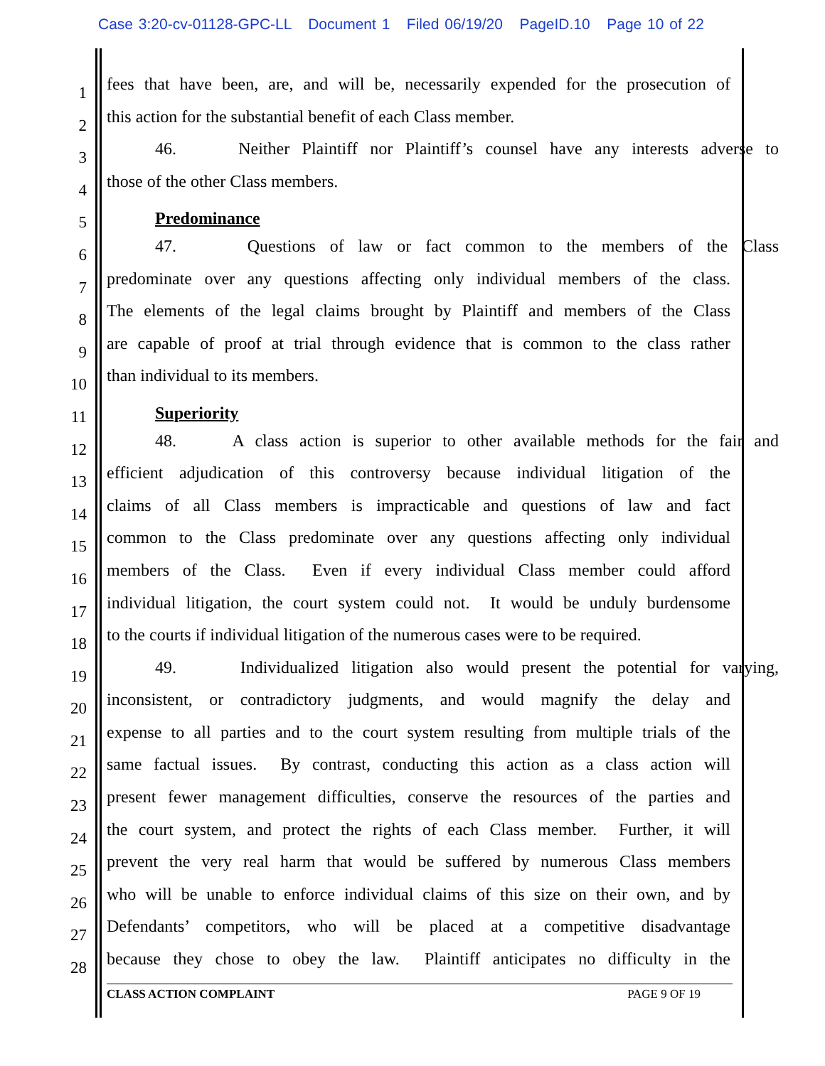Case 3:20-cv-01128-GPC-LL Document 1 Filed 06/19/20 PageID.10 Page 10 of 22
1
fees that have been, are, and will be, necessarily expended for the prosecution of
2
this action for the substantial benefit of each Class member.
3
46. Neither Plaintiff nor Plaintiff’s counsel have any interests adverse to
4
those of the other Class members.
5
Predominance
6
47. Questions of law or fact common to the members of the Class
7
predominate over any questions affecting only individual members of the class.
8
The elements of the legal claims brought by Plaintiff and members of the Class
9
are capable of proof at trial through evidence that is common to the class rather
10
than individual to its members.
11
Superiority
12
48. A class action is superior to other available methods for the fair and
13
efficient adjudication of this controversy because individual litigation of the
14
claims of all Class members is impracticable and questions of law and fact
15
common to the Class predominate over any questions affecting only individual
16
members of the Class. Even if every individual Class member could afford
17
individual litigation, the court system could not. It would be unduly burdensome
18
to the courts if individual litigation of the numerous cases were to be required.
19
49. Individualized litigation also would present the potential for varying,
20
inconsistent, or contradictory judgments, and would magnify the delay and
21
expense to all parties and to the court system resulting from multiple trials of the
22
same factual issues. By contrast, conducting this action as a class action will
23
present fewer management difficulties, conserve the resources of the parties and
24
the court system, and protect the rights of each Class member. Further, it will
25
prevent the very real harm that would be suffered by numerous Class members
26
who will be unable to enforce individual claims of this size on their own, and by
27
Defendants’ competitors, who will be placed at a competitive disadvantage
28
because they chose to obey the law. Plaintiff anticipates no difficulty in the
CLASS ACTION COMPLAINT PAGE 9 OF 19